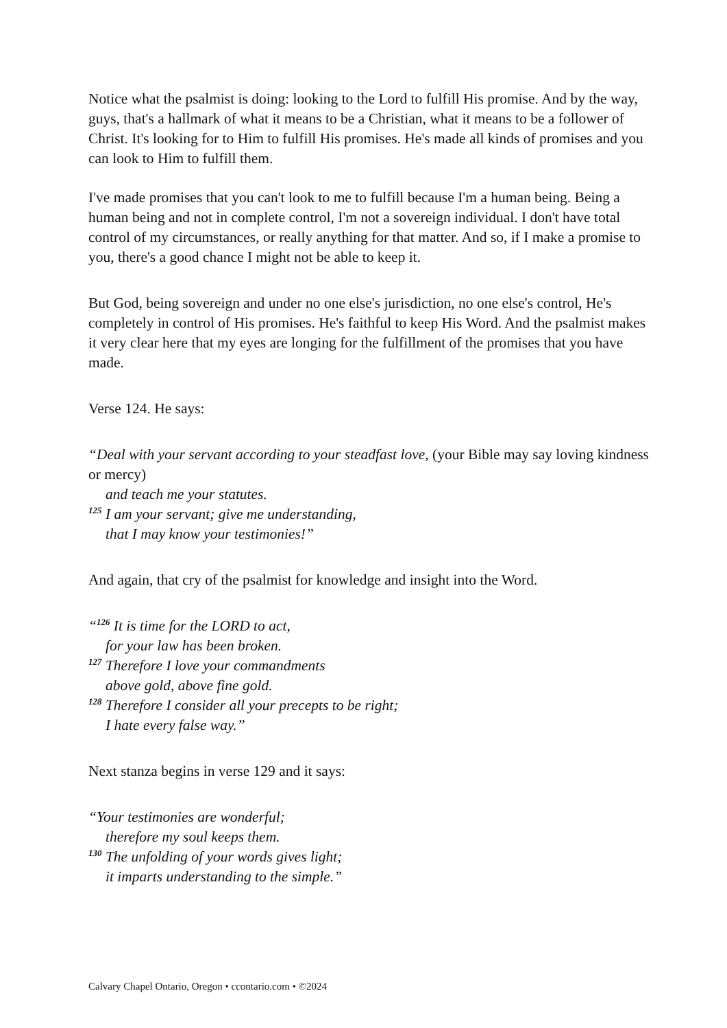Notice what the psalmist is doing: looking to the Lord to fulfill His promise. And by the way, guys, that's a hallmark of what it means to be a Christian, what it means to be a follower of Christ. It's looking for to Him to fulfill His promises. He's made all kinds of promises and you can look to Him to fulfill them.
I've made promises that you can't look to me to fulfill because I'm a human being. Being a human being and not in complete control, I'm not a sovereign individual. I don't have total control of my circumstances, or really anything for that matter. And so, if I make a promise to you, there's a good chance I might not be able to keep it.
But God, being sovereign and under no one else's jurisdiction, no one else's control, He's completely in control of His promises. He's faithful to keep His Word. And the psalmist makes it very clear here that my eyes are longing for the fulfillment of the promises that you have made.
Verse 124. He says:
“Deal with your servant according to your steadfast love, (your Bible may say loving kindness or mercy)
and teach me your statutes.
<sup>125</sup> I am your servant; give me understanding,
that I may know your testimonies!”
And again, that cry of the psalmist for knowledge and insight into the Word.
“<sup>126</sup> It is time for the LORD to act,
for your law has been broken.
<sup>127</sup> Therefore I love your commandments
above gold, above fine gold.
<sup>128</sup> Therefore I consider all your precepts to be right;
I hate every false way.”
Next stanza begins in verse 129 and it says:
“Your testimonies are wonderful;
therefore my soul keeps them.
<sup>130</sup> The unfolding of your words gives light;
it imparts understanding to the simple.”
Calvary Chapel Ontario, Oregon • ccontario.com • ©2024